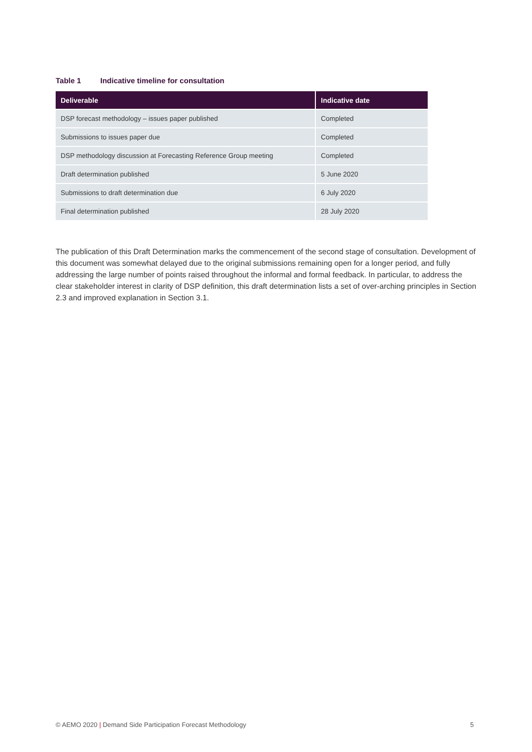Table 1 Indicative timeline for consultation
| Deliverable | Indicative date |
| --- | --- |
| DSP forecast methodology – issues paper published | Completed |
| Submissions to issues paper due | Completed |
| DSP methodology discussion at Forecasting Reference Group meeting | Completed |
| Draft determination published | 5 June 2020 |
| Submissions to draft determination due | 6 July 2020 |
| Final determination published | 28 July 2020 |
The publication of this Draft Determination marks the commencement of the second stage of consultation. Development of this document was somewhat delayed due to the original submissions remaining open for a longer period, and fully addressing the large number of points raised throughout the informal and formal feedback. In particular, to address the clear stakeholder interest in clarity of DSP definition, this draft determination lists a set of over-arching principles in Section 2.3 and improved explanation in Section 3.1.
© AEMO 2020 | Demand Side Participation Forecast Methodology 5